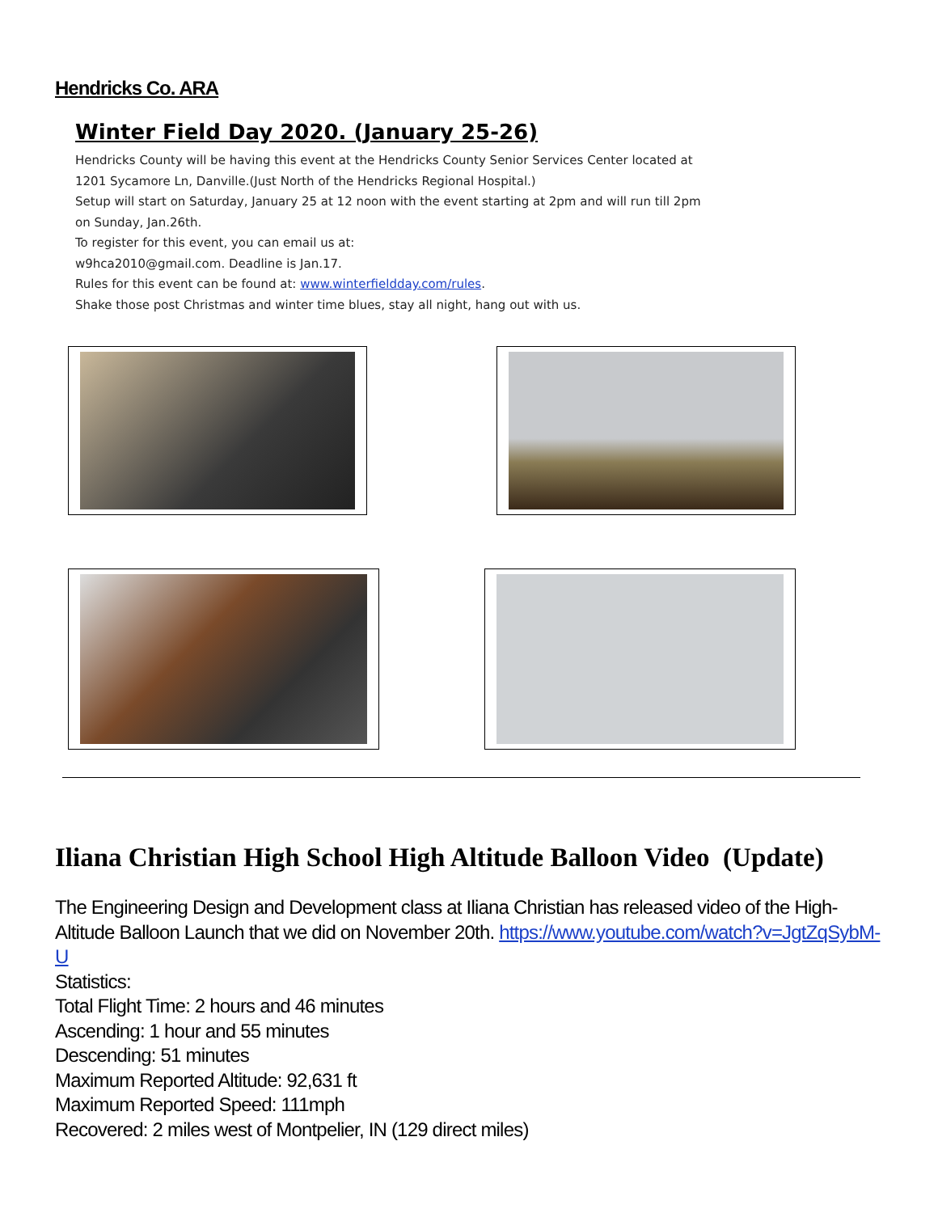Hendricks Co. ARA
Winter Field Day 2020. (January 25-26)
Hendricks County will be having this event at the Hendricks County Senior Services Center located at
1201 Sycamore Ln, Danville.(Just North of the Hendricks Regional Hospital.)
Setup will start on Saturday, January 25 at 12 noon with the event starting at 2pm and will run till 2pm
on Sunday, Jan.26th.
To register for this event, you can email us at:
w9hca2010@gmail.com. Deadline is Jan.17.
Rules for this event can be found at: www.winterfieldday.com/rules.
Shake those post Christmas and winter time blues, stay all night, hang out with us.
Iliana Christian High School High Altitude Balloon Video (Update)
The Engineering Design and Development class at Iliana Christian has released video of the High-Altitude Balloon Launch that we did on November 20th. https://www.youtube.com/watch?v=JgtZqSybM-U
Statistics:
Total Flight Time: 2 hours and 46 minutes
Ascending: 1 hour and 55 minutes
Descending: 51 minutes
Maximum Reported Altitude: 92,631 ft
Maximum Reported Speed: 111mph
Recovered: 2 miles west of Montpelier, IN (129 direct miles)